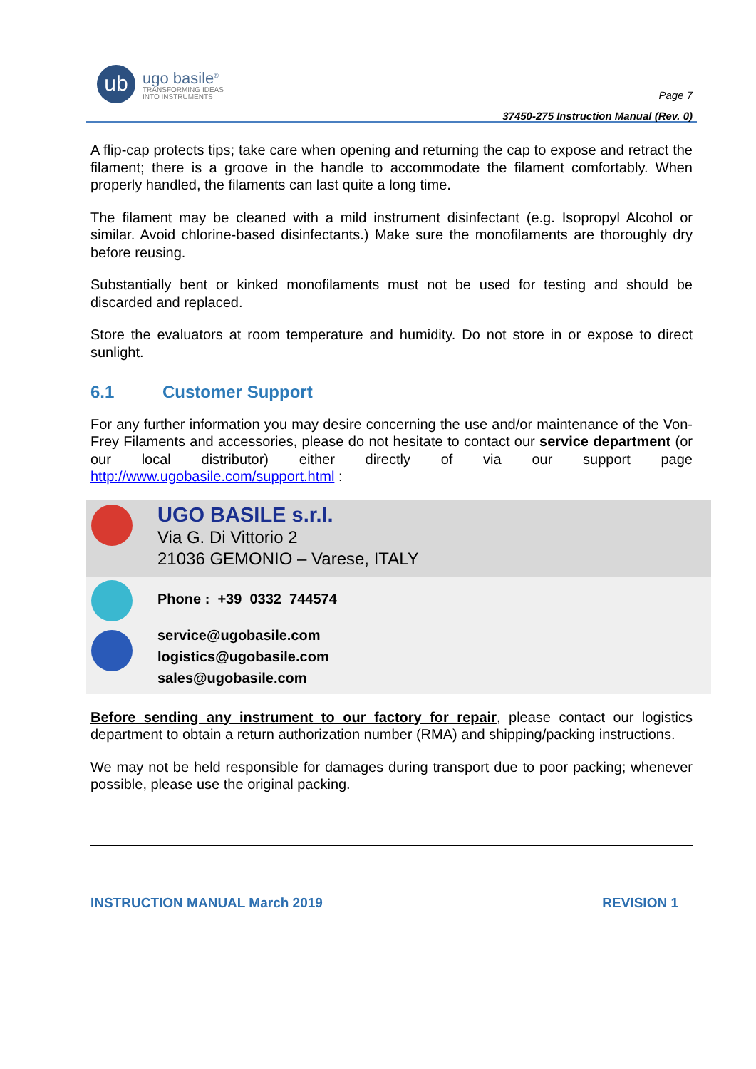ub
ugo basile<sup>®</sup>
TRANSFORMING IDEAS
INTO INSTRUMENTS
Page 7
37450-275 Instruction Manual (Rev. 0)
A flip-cap protects tips; take care when opening and returning the cap to expose and retract the filament; there is a groove in the handle to accommodate the filament comfortably. When properly handled, the filaments can last quite a long time.
The filament may be cleaned with a mild instrument disinfectant (e.g. Isopropyl Alcohol or similar. Avoid chlorine-based disinfectants.) Make sure the monofilaments are thoroughly dry before reusing.
Substantially bent or kinked monofilaments must not be used for testing and should be discarded and replaced.
Store the evaluators at room temperature and humidity. Do not store in or expose to direct sunlight.
6.1 Customer Support
For any further information you may desire concerning the use and/or maintenance of the Von-Frey Filaments and accessories, please do not hesitate to contact our service department (or our local distributor) either directly of via our support page http://www.ugobasile.com/support.html :
UGO BASILE s.r.l.
Via G. Di Vittorio 2
21036 GEMONIO – Varese, ITALY
Phone : +39 0332 744574
service@ugobasile.com
logistics@ugobasile.com
sales@ugobasile.com
Before sending any instrument to our factory for repair, please contact our logistics department to obtain a return authorization number (RMA) and shipping/packing instructions.
We may not be held responsible for damages during transport due to poor packing; whenever possible, please use the original packing.
INSTRUCTION MANUAL March 2019 REVISION 1